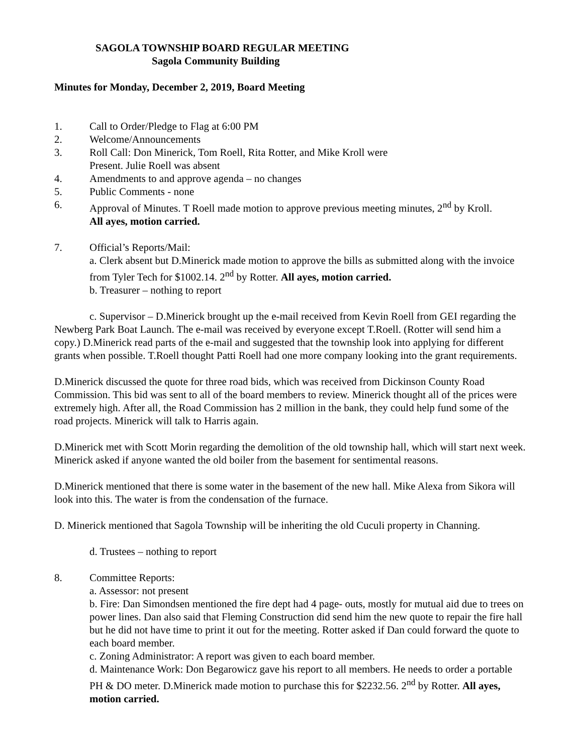SAGOLA TOWNSHIP BOARD REGULAR MEETING
Sagola Community Building
Minutes for Monday, December 2, 2019, Board Meeting
1. Call to Order/Pledge to Flag at 6:00 PM
2. Welcome/Announcements
3. Roll Call: Don Minerick, Tom Roell, Rita Rotter, and Mike Kroll were
Present. Julie Roell was absent
4. Amendments to and approve agenda – no changes
5. Public Comments - none
6. Approval of Minutes. T Roell made motion to approve previous meeting minutes, 2<sup>nd</sup> by Kroll.
All ayes, motion carried.
7. Official’s Reports/Mail:
a. Clerk absent but D.Minerick made motion to approve the bills as submitted along with the invoice from Tyler Tech for $1002.14. 2<sup>nd</sup> by Rotter. All ayes, motion carried.
b. Treasurer – nothing to report
c. Supervisor – D.Minerick brought up the e-mail received from Kevin Roell from GEI regarding the Newberg Park Boat Launch. The e-mail was received by everyone except T.Roell. (Rotter will send him a copy.) D.Minerick read parts of the e-mail and suggested that the township look into applying for different grants when possible. T.Roell thought Patti Roell had one more company looking into the grant requirements.
D.Minerick discussed the quote for three road bids, which was received from Dickinson County Road Commission. This bid was sent to all of the board members to review. Minerick thought all of the prices were extremely high. After all, the Road Commission has 2 million in the bank, they could help fund some of the road projects. Minerick will talk to Harris again.
D.Minerick met with Scott Morin regarding the demolition of the old township hall, which will start next week. Minerick asked if anyone wanted the old boiler from the basement for sentimental reasons.
D.Minerick mentioned that there is some water in the basement of the new hall. Mike Alexa from Sikora will look into this. The water is from the condensation of the furnace.
D. Minerick mentioned that Sagola Township will be inheriting the old Cuculi property in Channing.
d. Trustees – nothing to report
8. Committee Reports:
a. Assessor: not present
b. Fire: Dan Simondsen mentioned the fire dept had 4 page- outs, mostly for mutual aid due to trees on power lines. Dan also said that Fleming Construction did send him the new quote to repair the fire hall but he did not have time to print it out for the meeting. Rotter asked if Dan could forward the quote to each board member.
c. Zoning Administrator: A report was given to each board member.
d. Maintenance Work: Don Begarowicz gave his report to all members. He needs to order a portable PH & DO meter. D.Minerick made motion to purchase this for $2232.56. 2<sup>nd</sup> by Rotter. All ayes, motion carried.